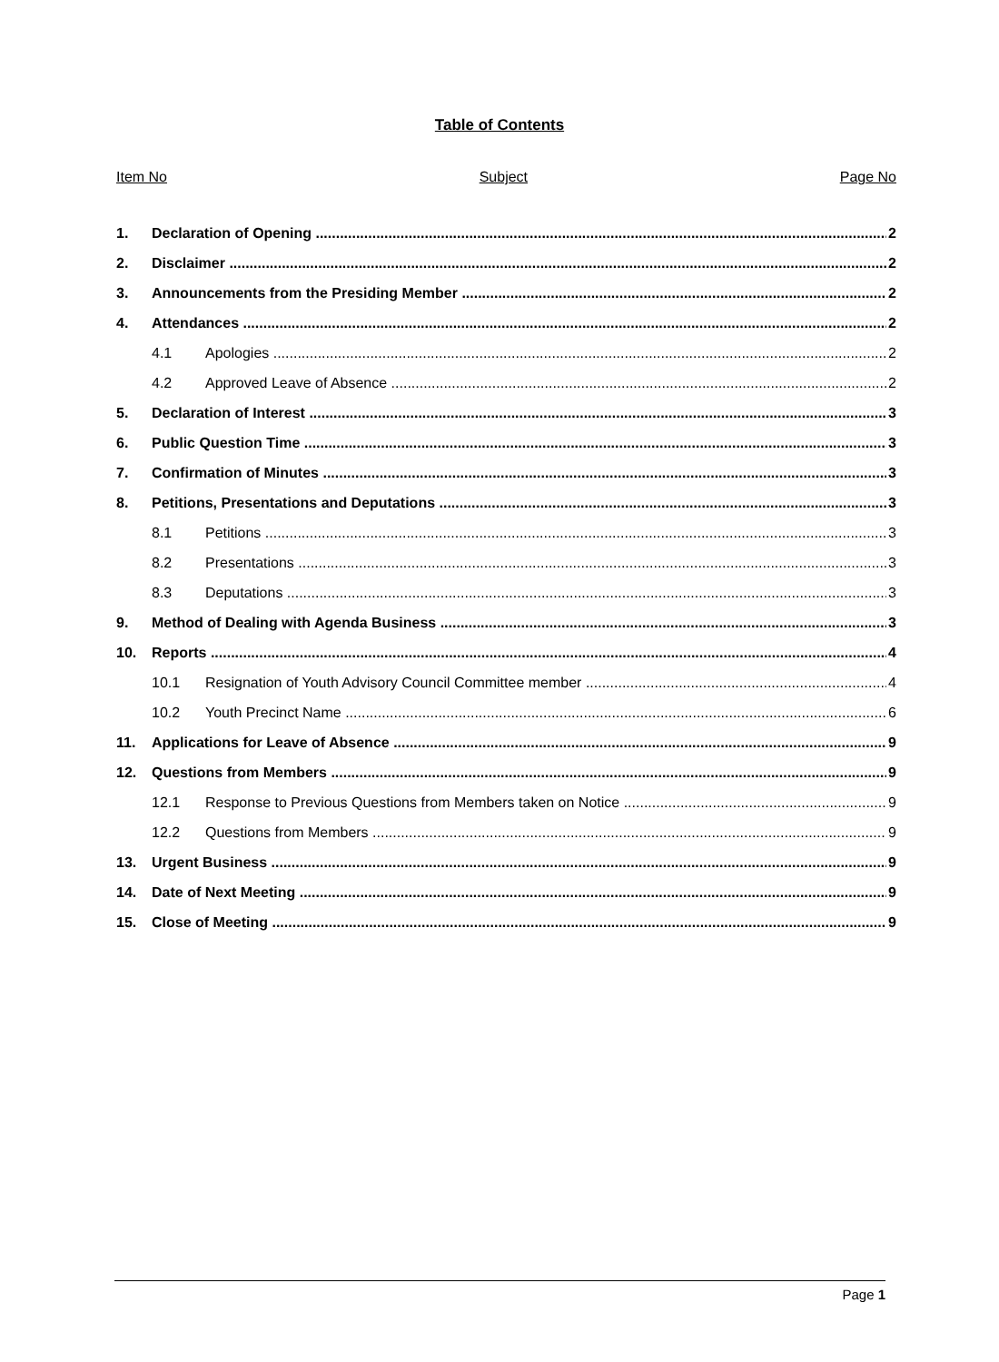Table of Contents
Item No Subject Page No
1. Declaration of Opening 2
2. Disclaimer 2
3. Announcements from the Presiding Member 2
4. Attendances 2
4.1 Apologies 2
4.2 Approved Leave of Absence 2
5. Declaration of Interest 3
6. Public Question Time 3
7. Confirmation of Minutes 3
8. Petitions, Presentations and Deputations 3
8.1 Petitions 3
8.2 Presentations 3
8.3 Deputations 3
9. Method of Dealing with Agenda Business 3
10. Reports 4
10.1 Resignation of Youth Advisory Council Committee member 4
10.2 Youth Precinct Name 6
11. Applications for Leave of Absence 9
12. Questions from Members 9
12.1 Response to Previous Questions from Members taken on Notice 9
12.2 Questions from Members 9
13. Urgent Business 9
14. Date of Next Meeting 9
15. Close of Meeting 9
Page 1